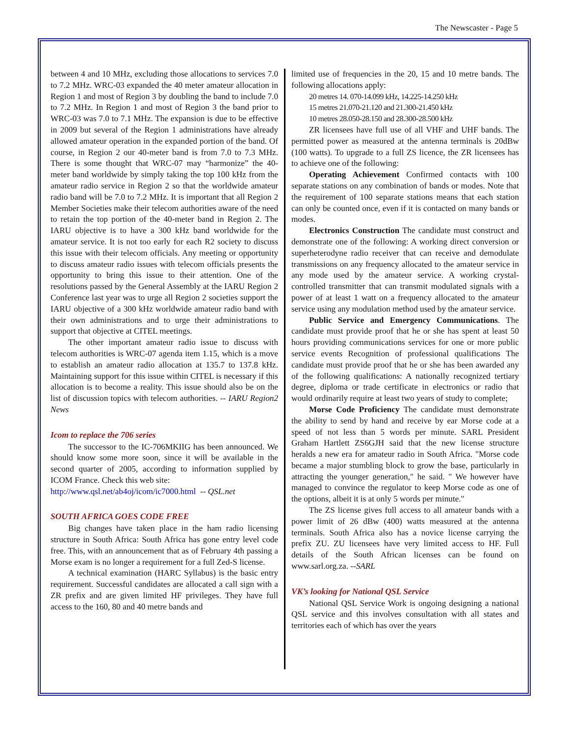The Newscaster - Page 5
between 4 and 10 MHz, excluding those allocations to services 7.0 to 7.2 MHz. WRC-03 expanded the 40 meter amateur allocation in Region 1 and most of Region 3 by doubling the band to include 7.0 to 7.2 MHz. In Region 1 and most of Region 3 the band prior to WRC-03 was 7.0 to 7.1 MHz. The expansion is due to be effective in 2009 but several of the Region 1 administrations have already allowed amateur operation in the expanded portion of the band. Of course, in Region 2 our 40-meter band is from 7.0 to 7.3 MHz. There is some thought that WRC-07 may “harmonize” the 40-meter band worldwide by simply taking the top 100 kHz from the amateur radio service in Region 2 so that the worldwide amateur radio band will be 7.0 to 7.2 MHz. It is important that all Region 2 Member Societies make their telecom authorities aware of the need to retain the top portion of the 40-meter band in Region 2. The IARU objective is to have a 300 kHz band worldwide for the amateur service. It is not too early for each R2 society to discuss this issue with their telecom officials. Any meeting or opportunity to discuss amateur radio issues with telecom officials presents the opportunity to bring this issue to their attention. One of the resolutions passed by the General Assembly at the IARU Region 2 Conference last year was to urge all Region 2 societies support the IARU objective of a 300 kHz worldwide amateur radio band with their own administrations and to urge their administrations to support that objective at CITEL meetings.
The other important amateur radio issue to discuss with telecom authorities is WRC-07 agenda item 1.15, which is a move to establish an amateur radio allocation at 135.7 to 137.8 kHz. Maintaining support for this issue within CITEL is necessary if this allocation is to become a reality. This issue should also be on the list of discussion topics with telecom authorities. -- IARU Region2 News
Icom to replace the 706 series
The successor to the IC-706MKIIG has been announced. We should know some more soon, since it will be available in the second quarter of 2005, according to information supplied by ICOM France. Check this web site:
http://www.qsl.net/ab4oj/icom/ic7000.html -- QSL.net
SOUTH AFRICA GOES CODE FREE
Big changes have taken place in the ham radio licensing structure in South Africa: South Africa has gone entry level code free. This, with an announcement that as of February 4th passing a Morse exam is no longer a requirement for a full Zed-S license.
A technical examination (HARC Syllabus) is the basic entry requirement. Successful candidates are allocated a call sign with a ZR prefix and are given limited HF privileges. They have full access to the 160, 80 and 40 metre bands and
limited use of frequencies in the 20, 15 and 10 metre bands. The following allocations apply:
20 metres 14. 070-14.099 kHz, 14.225-14.250 kHz
15 metres 21.070-21.120 and 21.300-21.450 kHz
10 metres 28.050-28.150 and 28.300-28.500 kHz
ZR licensees have full use of all VHF and UHF bands. The permitted power as measured at the antenna terminals is 20dBw (100 watts). To upgrade to a full ZS licence, the ZR licensees has to achieve one of the following:
Operating Achievement Confirmed contacts with 100 separate stations on any combination of bands or modes. Note that the requirement of 100 separate stations means that each station can only be counted once, even if it is contacted on many bands or modes.
Electronics Construction The candidate must construct and demonstrate one of the following: A working direct conversion or superheterodyne radio receiver that can receive and demodulate transmissions on any frequency allocated to the amateur service in any mode used by the amateur service. A working crystal-controlled transmitter that can transmit modulated signals with a power of at least 1 watt on a frequency allocated to the amateur service using any modulation method used by the amateur service.
Public Service and Emergency Communications. The candidate must provide proof that he or she has spent at least 50 hours providing communications services for one or more public service events Recognition of professional qualifications The candidate must provide proof that he or she has been awarded any of the following qualifications: A nationally recognized tertiary degree, diploma or trade certificate in electronics or radio that would ordinarily require at least two years of study to complete;
Morse Code Proficiency The candidate must demonstrate the ability to send by hand and receive by ear Morse code at a speed of not less than 5 words per minute. SARL President Graham Hartlett ZS6GJH said that the new license structure heralds a new era for amateur radio in South Africa. "Morse code became a major stumbling block to grow the base, particularly in attracting the younger generation," he said. " We however have managed to convince the regulator to keep Morse code as one of the options, albeit it is at only 5 words per minute."
The ZS license gives full access to all amateur bands with a power limit of 26 dBw (400) watts measured at the antenna terminals. South Africa also has a novice license carrying the prefix ZU. ZU licensees have very limited access to HF. Full details of the South African licenses can be found on www.sarl.org.za. --SARL
VK’s looking for National QSL Service
National QSL Service Work is ongoing designing a national QSL service and this involves consultation with all states and territories each of which has over the years